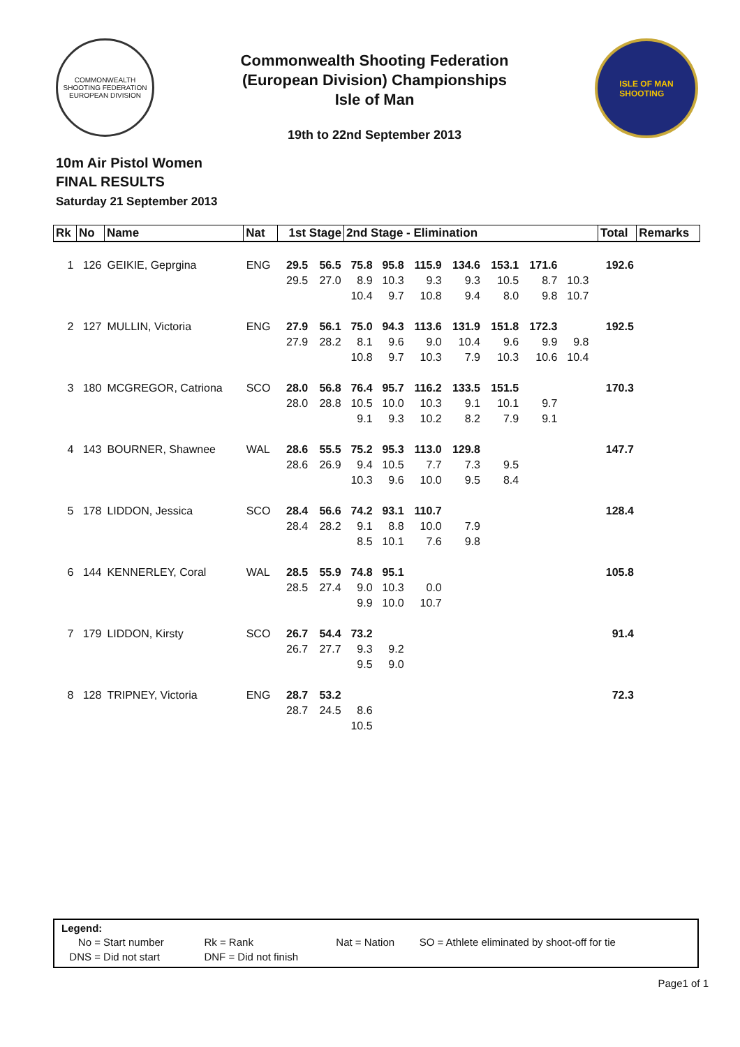COMMONWEALTH SHOOTING FEDERATION
EUROPEAN DIVISION
Commonwealth Shooting Federation
(European Division) Championships
Isle of Man
19th to 22nd September 2013
ISLE OF MAN
SHOOTING
10m Air Pistol Women
FINAL RESULTS
Saturday 21 September 2013
| Rk | No | Name | Nat | 1st Stage | | 2nd Stage - Elimination | | | | | | | | Total | Remarks |
| --- | --- | --- | --- | --- | --- | --- | --- | --- | --- | --- | --- | --- | --- | --- | --- |
| 1 | 126 | GEIKIE, Geprgina | ENG | 29.5 | 56.5 | 75.8 | 95.8 | 115.9 | 134.6 | 153.1 | 171.6 | | | 192.6 | |
| | | | | 29.5 | 27.0 | 8.9 | 10.3 | 9.3 | 9.3 | 10.5 | 8.7 | 10.3 | | | |
| | | | | | | 10.4 | 9.7 | 10.8 | 9.4 | 8.0 | 9.8 | 10.7 | | | |
| 2 | 127 | MULLIN, Victoria | ENG | 27.9 | 56.1 | 75.0 | 94.3 | 113.6 | 131.9 | 151.8 | 172.3 | | | 192.5 | |
| | | | | 27.9 | 28.2 | 8.1 | 9.6 | 9.0 | 10.4 | 9.6 | 9.9 | 9.8 | | | |
| | | | | | | 10.8 | 9.7 | 10.3 | 7.9 | 10.3 | 10.6 | 10.4 | | | |
| 3 | 180 | MCGREGOR, Catriona | SCO | 28.0 | 56.8 | 76.4 | 95.7 | 116.2 | 133.5 | 151.5 | | | | 170.3 | |
| | | | | 28.0 | 28.8 | 10.5 | 10.0 | 10.3 | 9.1 | 10.1 | 9.7 | | | | |
| | | | | | | 9.1 | 9.3 | 10.2 | 8.2 | 7.9 | 9.1 | | | | |
| 4 | 143 | BOURNER, Shawnee | WAL | 28.6 | 55.5 | 75.2 | 95.3 | 113.0 | 129.8 | | | | | 147.7 | |
| | | | | 28.6 | 26.9 | 9.4 | 10.5 | 7.7 | 7.3 | 9.5 | | | | | |
| | | | | | | 10.3 | 9.6 | 10.0 | 9.5 | 8.4 | | | | | |
| 5 | 178 | LIDDON, Jessica | SCO | 28.4 | 56.6 | 74.2 | 93.1 | 110.7 | | | | | | 128.4 | |
| | | | | 28.4 | 28.2 | 9.1 | 8.8 | 10.0 | 7.9 | | | | | | |
| | | | | | | 8.5 | 10.1 | 7.6 | 9.8 | | | | | | |
| 6 | 144 | KENNERLEY, Coral | WAL | 28.5 | 55.9 | 74.8 | 95.1 | | | | | | | 105.8 | |
| | | | | 28.5 | 27.4 | 9.0 | 10.3 | 0.0 | | | | | | | |
| | | | | | | 9.9 | 10.0 | 10.7 | | | | | | | |
| 7 | 179 | LIDDON, Kirsty | SCO | 26.7 | 54.4 | 73.2 | | | | | | | | 91.4 | |
| | | | | 26.7 | 27.7 | 9.3 | 9.2 | | | | | | | | |
| | | | | | | 9.5 | 9.0 | | | | | | | | |
| 8 | 128 | TRIPNEY, Victoria | ENG | 28.7 | 53.2 | | | | | | | | | 72.3 | |
| | | | | 28.7 | 24.5 | 8.6 | | | | | | | | | |
| | | | | | | 10.5 | | | | | | | | | |
Legend:
| No = Start number | Rk = Rank | Nat = Nation | SO = Athlete eliminated by shoot-off for tie |
| DNS = Did not start | DNF = Did not finish | | |
Page1 of 1